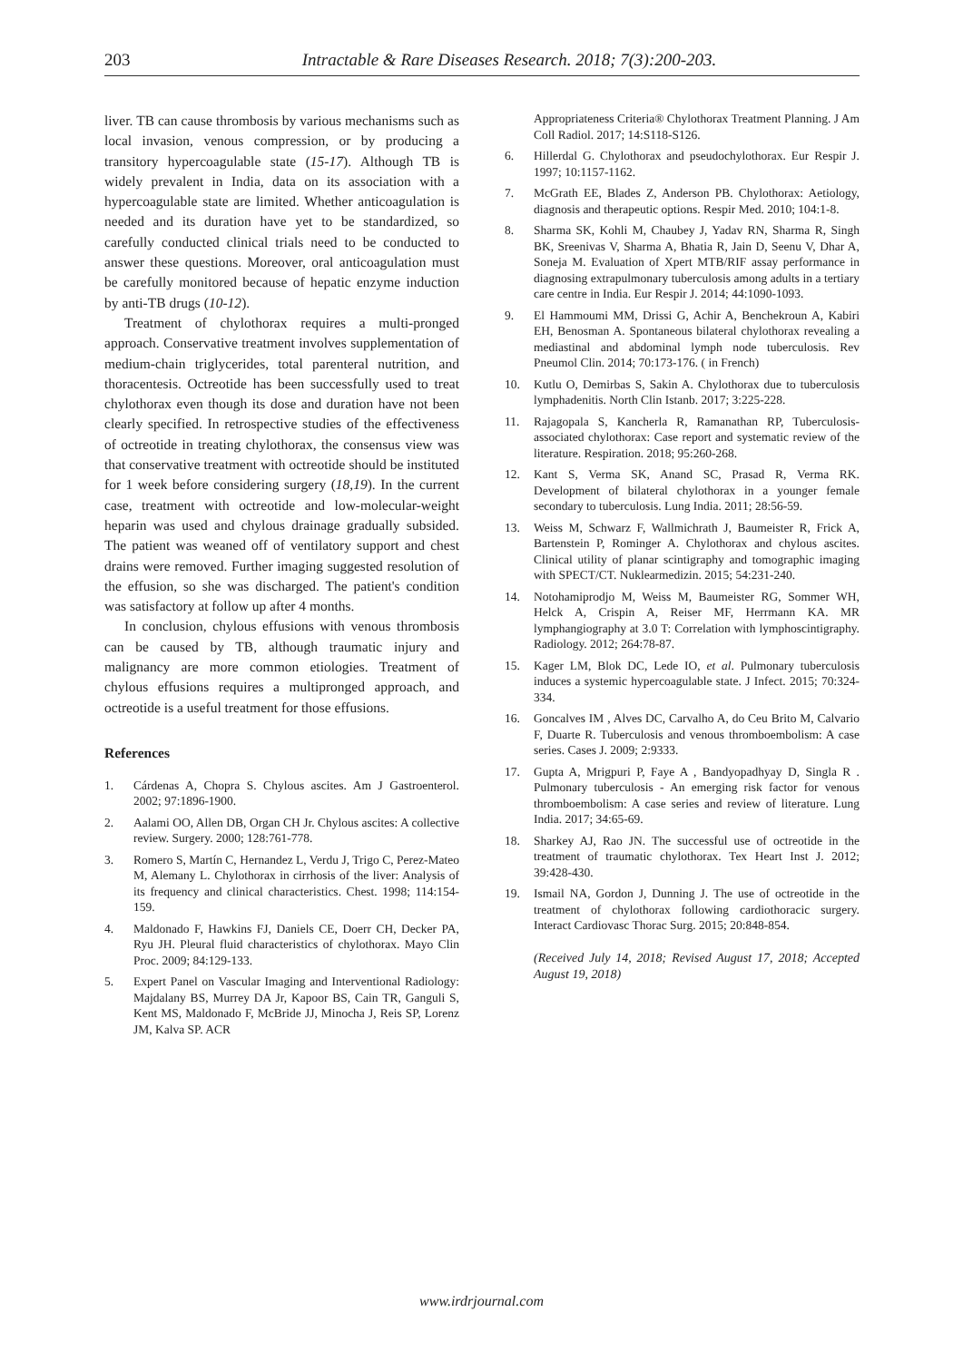203 Intractable & Rare Diseases Research. 2018; 7(3):200-203.
liver. TB can cause thrombosis by various mechanisms such as local invasion, venous compression, or by producing a transitory hypercoagulable state (15-17). Although TB is widely prevalent in India, data on its association with a hypercoagulable state are limited. Whether anticoagulation is needed and its duration have yet to be standardized, so carefully conducted clinical trials need to be conducted to answer these questions. Moreover, oral anticoagulation must be carefully monitored because of hepatic enzyme induction by anti-TB drugs (10-12).
Treatment of chylothorax requires a multi-pronged approach. Conservative treatment involves supplementation of medium-chain triglycerides, total parenteral nutrition, and thoracentesis. Octreotide has been successfully used to treat chylothorax even though its dose and duration have not been clearly specified. In retrospective studies of the effectiveness of octreotide in treating chylothorax, the consensus view was that conservative treatment with octreotide should be instituted for 1 week before considering surgery (18,19). In the current case, treatment with octreotide and low-molecular-weight heparin was used and chylous drainage gradually subsided. The patient was weaned off of ventilatory support and chest drains were removed. Further imaging suggested resolution of the effusion, so she was discharged. The patient's condition was satisfactory at follow up after 4 months.
In conclusion, chylous effusions with venous thrombosis can be caused by TB, although traumatic injury and malignancy are more common etiologies. Treatment of chylous effusions requires a multipronged approach, and octreotide is a useful treatment for those effusions.
References
1. Cárdenas A, Chopra S. Chylous ascites. Am J Gastroenterol. 2002; 97:1896-1900.
2. Aalami OO, Allen DB, Organ CH Jr. Chylous ascites: A collective review. Surgery. 2000; 128:761-778.
3. Romero S, Martín C, Hernandez L, Verdu J, Trigo C, Perez-Mateo M, Alemany L. Chylothorax in cirrhosis of the liver: Analysis of its frequency and clinical characteristics. Chest. 1998; 114:154-159.
4. Maldonado F, Hawkins FJ, Daniels CE, Doerr CH, Decker PA, Ryu JH. Pleural fluid characteristics of chylothorax. Mayo Clin Proc. 2009; 84:129-133.
5. Expert Panel on Vascular Imaging and Interventional Radiology: Majdalany BS, Murrey DA Jr, Kapoor BS, Cain TR, Ganguli S, Kent MS, Maldonado F, McBride JJ, Minocha J, Reis SP, Lorenz JM, Kalva SP. ACR
Appropriateness Criteria® Chylothorax Treatment Planning. J Am Coll Radiol. 2017; 14:S118-S126.
6. Hillerdal G. Chylothorax and pseudochylothorax. Eur Respir J. 1997; 10:1157-1162.
7. McGrath EE, Blades Z, Anderson PB. Chylothorax: Aetiology, diagnosis and therapeutic options. Respir Med. 2010; 104:1-8.
8. Sharma SK, Kohli M, Chaubey J, Yadav RN, Sharma R, Singh BK, Sreenivas V, Sharma A, Bhatia R, Jain D, Seenu V, Dhar A, Soneja M. Evaluation of Xpert MTB/RIF assay performance in diagnosing extrapulmonary tuberculosis among adults in a tertiary care centre in India. Eur Respir J. 2014; 44:1090-1093.
9. El Hammoumi MM, Drissi G, Achir A, Benchekroun A, Kabiri EH, Benosman A. Spontaneous bilateral chylothorax revealing a mediastinal and abdominal lymph node tuberculosis. Rev Pneumol Clin. 2014; 70:173-176. ( in French)
10. Kutlu O, Demirbas S, Sakin A. Chylothorax due to tuberculosis lymphadenitis. North Clin Istanb. 2017; 3:225-228.
11. Rajagopala S, Kancherla R, Ramanathan RP, Tuberculosis-associated chylothorax: Case report and systematic review of the literature. Respiration. 2018; 95:260-268.
12. Kant S, Verma SK, Anand SC, Prasad R, Verma RK. Development of bilateral chylothorax in a younger female secondary to tuberculosis. Lung India. 2011; 28:56-59.
13. Weiss M, Schwarz F, Wallmichrath J, Baumeister R, Frick A, Bartenstein P, Rominger A. Chylothorax and chylous ascites. Clinical utility of planar scintigraphy and tomographic imaging with SPECT/CT. Nuklearmedizin. 2015; 54:231-240.
14. Notohamiprodjo M, Weiss M, Baumeister RG, Sommer WH, Helck A, Crispin A, Reiser MF, Herrmann KA. MR lymphangiography at 3.0 T: Correlation with lymphoscintigraphy. Radiology. 2012; 264:78-87.
15. Kager LM, Blok DC, Lede IO, et al. Pulmonary tuberculosis induces a systemic hypercoagulable state. J Infect. 2015; 70:324-334.
16. Goncalves IM , Alves DC, Carvalho A, do Ceu Brito M, Calvario F, Duarte R. Tuberculosis and venous thromboembolism: A case series. Cases J. 2009; 2:9333.
17. Gupta A, Mrigpuri P, Faye A , Bandyopadhyay D, Singla R . Pulmonary tuberculosis - An emerging risk factor for venous thromboembolism: A case series and review of literature. Lung India. 2017; 34:65-69.
18. Sharkey AJ, Rao JN. The successful use of octreotide in the treatment of traumatic chylothorax. Tex Heart Inst J. 2012; 39:428-430.
19. Ismail NA, Gordon J, Dunning J. The use of octreotide in the treatment of chylothorax following cardiothoracic surgery. Interact Cardiovasc Thorac Surg. 2015; 20:848-854.
(Received July 14, 2018; Revised August 17, 2018; Accepted August 19, 2018)
www.irdrjournal.com